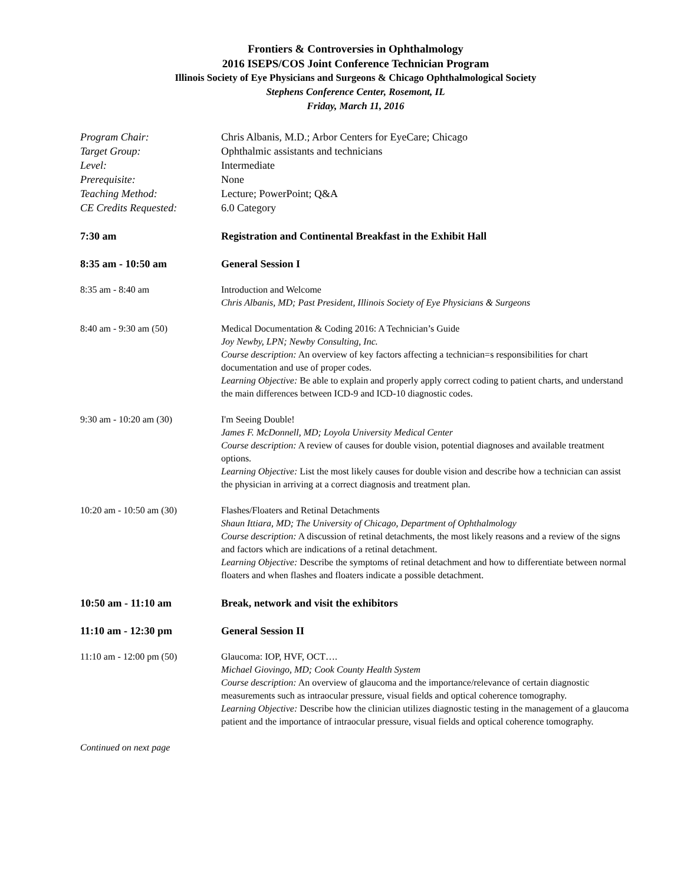Frontiers & Controversies in Ophthalmology
2016 ISEPS/COS Joint Conference Technician Program
Illinois Society of Eye Physicians and Surgeons & Chicago Ophthalmological Society
Stephens Conference Center, Rosemont, IL
Friday, March 11, 2016
Program Chair: Chris Albanis, M.D.; Arbor Centers for EyeCare; Chicago
Target Group: Ophthalmic assistants and technicians
Level: Intermediate
Prerequisite: None
Teaching Method: Lecture; PowerPoint; Q&A
CE Credits Requested: 6.0 Category
7:30 am Registration and Continental Breakfast in the Exhibit Hall
8:35 am - 10:50 am General Session I
8:35 am - 8:40 am Introduction and Welcome
Chris Albanis, MD; Past President, Illinois Society of Eye Physicians & Surgeons
8:40 am - 9:30 am (50) Medical Documentation & Coding 2016: A Technician’s Guide
Joy Newby, LPN; Newby Consulting, Inc.
Course description: An overview of key factors affecting a technician=s responsibilities for chart documentation and use of proper codes.
Learning Objective: Be able to explain and properly apply correct coding to patient charts, and understand the main differences between ICD-9 and ICD-10 diagnostic codes.
9:30 am - 10:20 am (30) I'm Seeing Double!
James F. McDonnell, MD; Loyola University Medical Center
Course description: A review of causes for double vision, potential diagnoses and available treatment options.
Learning Objective: List the most likely causes for double vision and describe how a technician can assist the physician in arriving at a correct diagnosis and treatment plan.
10:20 am - 10:50 am (30) Flashes/Floaters and Retinal Detachments
Shaun Ittiara, MD; The University of Chicago, Department of Ophthalmology
Course description: A discussion of retinal detachments, the most likely reasons and a review of the signs and factors which are indications of a retinal detachment.
Learning Objective: Describe the symptoms of retinal detachment and how to differentiate between normal floaters and when flashes and floaters indicate a possible detachment.
10:50 am - 11:10 am Break, network and visit the exhibitors
11:10 am - 12:30 pm General Session II
11:10 am - 12:00 pm (50) Glaucoma: IOP, HVF, OCT….
Michael Giovingo, MD; Cook County Health System
Course description: An overview of glaucoma and the importance/relevance of certain diagnostic measurements such as intraocular pressure, visual fields and optical coherence tomography.
Learning Objective: Describe how the clinician utilizes diagnostic testing in the management of a glaucoma patient and the importance of intraocular pressure, visual fields and optical coherence tomography.
Continued on next page